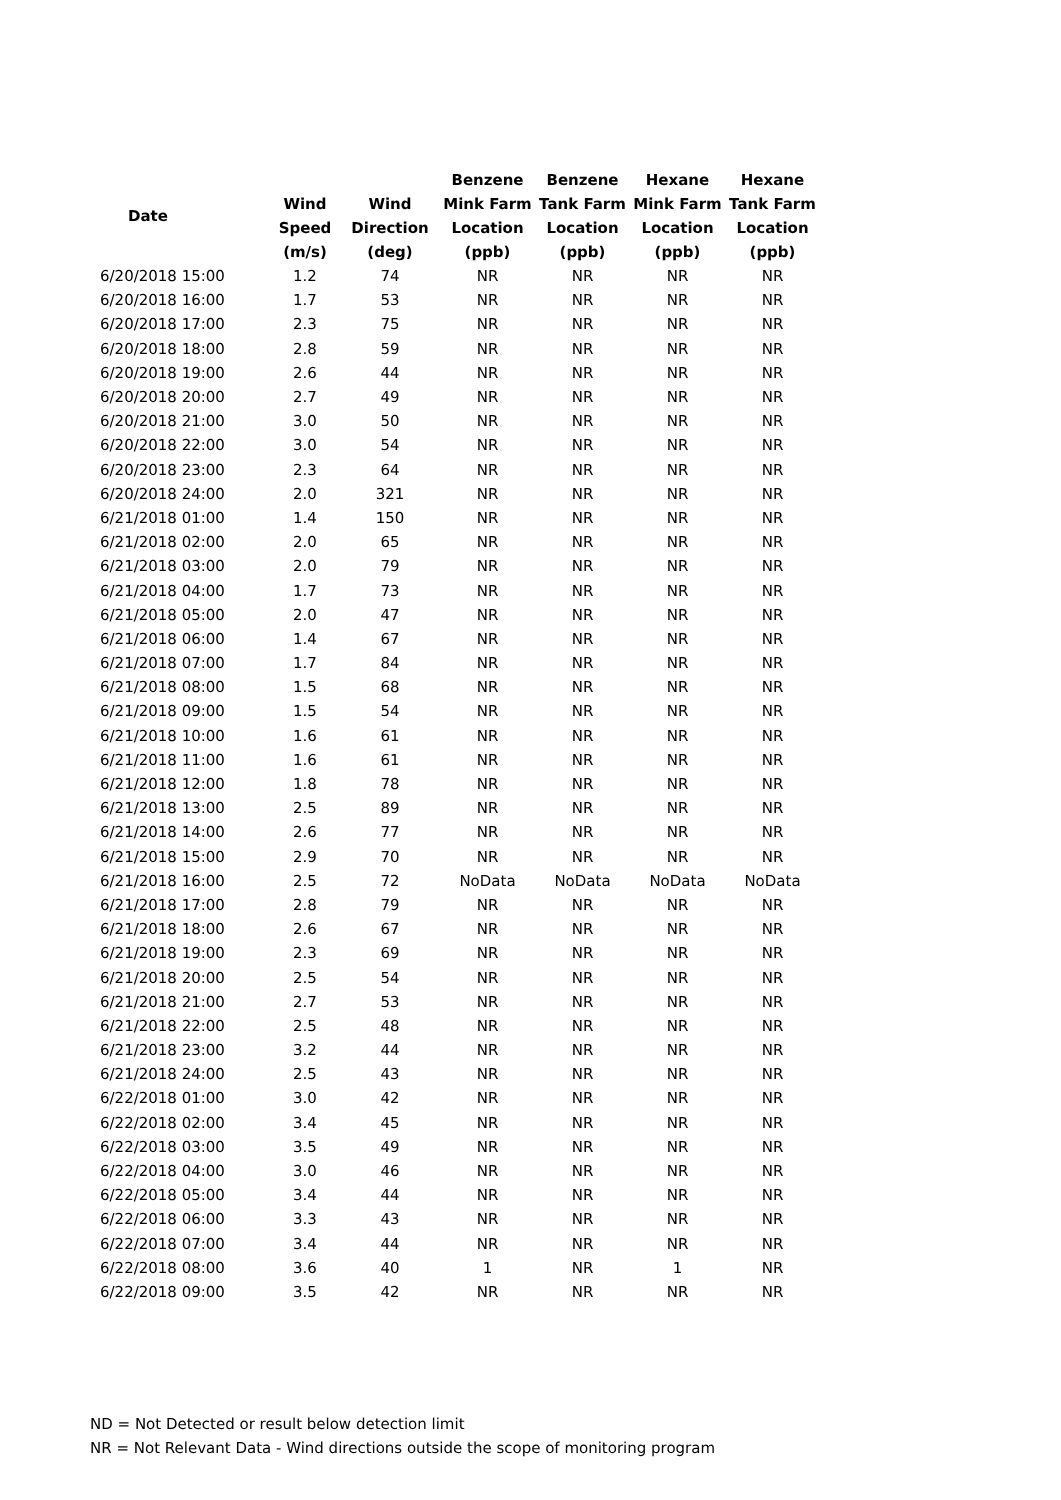| Date | Wind Speed (m/s) | Wind Direction (deg) | Benzene Mink Farm Location (ppb) | Benzene Tank Farm Location (ppb) | Hexane Mink Farm Location (ppb) | Hexane Tank Farm Location (ppb) |
| --- | --- | --- | --- | --- | --- | --- |
| 6/20/2018 15:00 | 1.2 | 74 | NR | NR | NR | NR |
| 6/20/2018 16:00 | 1.7 | 53 | NR | NR | NR | NR |
| 6/20/2018 17:00 | 2.3 | 75 | NR | NR | NR | NR |
| 6/20/2018 18:00 | 2.8 | 59 | NR | NR | NR | NR |
| 6/20/2018 19:00 | 2.6 | 44 | NR | NR | NR | NR |
| 6/20/2018 20:00 | 2.7 | 49 | NR | NR | NR | NR |
| 6/20/2018 21:00 | 3.0 | 50 | NR | NR | NR | NR |
| 6/20/2018 22:00 | 3.0 | 54 | NR | NR | NR | NR |
| 6/20/2018 23:00 | 2.3 | 64 | NR | NR | NR | NR |
| 6/20/2018 24:00 | 2.0 | 321 | NR | NR | NR | NR |
| 6/21/2018 01:00 | 1.4 | 150 | NR | NR | NR | NR |
| 6/21/2018 02:00 | 2.0 | 65 | NR | NR | NR | NR |
| 6/21/2018 03:00 | 2.0 | 79 | NR | NR | NR | NR |
| 6/21/2018 04:00 | 1.7 | 73 | NR | NR | NR | NR |
| 6/21/2018 05:00 | 2.0 | 47 | NR | NR | NR | NR |
| 6/21/2018 06:00 | 1.4 | 67 | NR | NR | NR | NR |
| 6/21/2018 07:00 | 1.7 | 84 | NR | NR | NR | NR |
| 6/21/2018 08:00 | 1.5 | 68 | NR | NR | NR | NR |
| 6/21/2018 09:00 | 1.5 | 54 | NR | NR | NR | NR |
| 6/21/2018 10:00 | 1.6 | 61 | NR | NR | NR | NR |
| 6/21/2018 11:00 | 1.6 | 61 | NR | NR | NR | NR |
| 6/21/2018 12:00 | 1.8 | 78 | NR | NR | NR | NR |
| 6/21/2018 13:00 | 2.5 | 89 | NR | NR | NR | NR |
| 6/21/2018 14:00 | 2.6 | 77 | NR | NR | NR | NR |
| 6/21/2018 15:00 | 2.9 | 70 | NR | NR | NR | NR |
| 6/21/2018 16:00 | 2.5 | 72 | NoData | NoData | NoData | NoData |
| 6/21/2018 17:00 | 2.8 | 79 | NR | NR | NR | NR |
| 6/21/2018 18:00 | 2.6 | 67 | NR | NR | NR | NR |
| 6/21/2018 19:00 | 2.3 | 69 | NR | NR | NR | NR |
| 6/21/2018 20:00 | 2.5 | 54 | NR | NR | NR | NR |
| 6/21/2018 21:00 | 2.7 | 53 | NR | NR | NR | NR |
| 6/21/2018 22:00 | 2.5 | 48 | NR | NR | NR | NR |
| 6/21/2018 23:00 | 3.2 | 44 | NR | NR | NR | NR |
| 6/21/2018 24:00 | 2.5 | 43 | NR | NR | NR | NR |
| 6/22/2018 01:00 | 3.0 | 42 | NR | NR | NR | NR |
| 6/22/2018 02:00 | 3.4 | 45 | NR | NR | NR | NR |
| 6/22/2018 03:00 | 3.5 | 49 | NR | NR | NR | NR |
| 6/22/2018 04:00 | 3.0 | 46 | NR | NR | NR | NR |
| 6/22/2018 05:00 | 3.4 | 44 | NR | NR | NR | NR |
| 6/22/2018 06:00 | 3.3 | 43 | NR | NR | NR | NR |
| 6/22/2018 07:00 | 3.4 | 44 | NR | NR | NR | NR |
| 6/22/2018 08:00 | 3.6 | 40 | 1 | NR | 1 | NR |
| 6/22/2018 09:00 | 3.5 | 42 | NR | NR | NR | NR |
ND = Not Detected or result below detection limit
NR = Not Relevant Data - Wind directions outside the scope of monitoring program